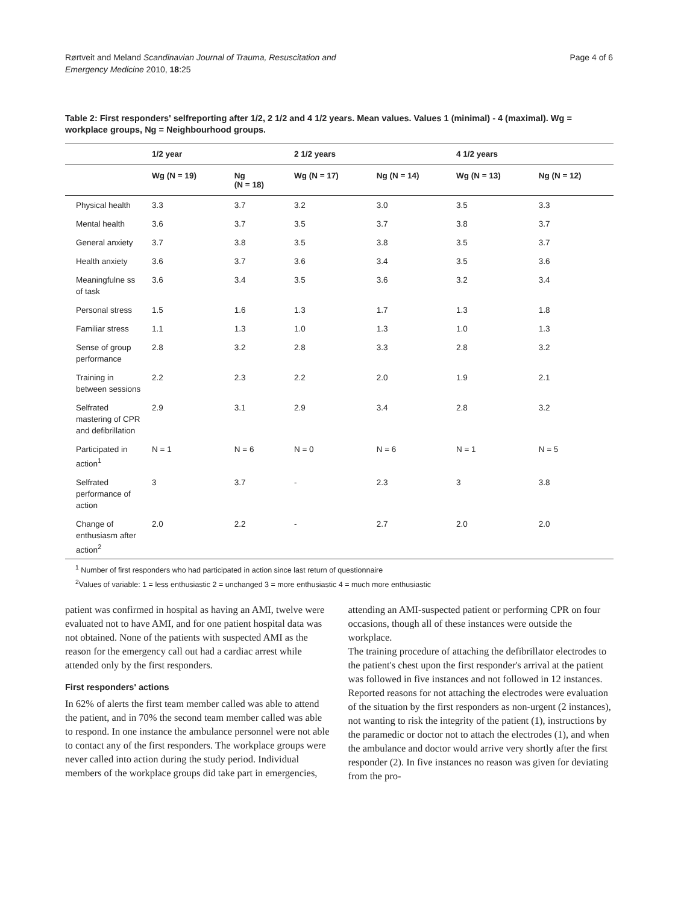Rørtveit and Meland Scandinavian Journal of Trauma, Resuscitation and
Emergency Medicine 2010, 18:25
Page 4 of 6
Table 2: First responders' selfreporting after 1/2, 2 1/2 and 4 1/2 years. Mean values. Values 1 (minimal) - 4 (maximal). Wg = workplace groups, Ng = Neighbourhood groups.
| | 1/2 year | | 2 1/2 years | | 4 1/2 years | |
| --- | --- | --- | --- | --- | --- | --- |
| | Wg (N = 19) | Ng (N = 18) | Wg (N = 17) | Ng (N = 14) | Wg (N = 13) | Ng (N = 12) |
| Physical health | 3.3 | 3.7 | 3.2 | 3.0 | 3.5 | 3.3 |
| Mental health | 3.6 | 3.7 | 3.5 | 3.7 | 3.8 | 3.7 |
| General anxiety | 3.7 | 3.8 | 3.5 | 3.8 | 3.5 | 3.7 |
| Health anxiety | 3.6 | 3.7 | 3.6 | 3.4 | 3.5 | 3.6 |
| Meaningfulne ss of task | 3.6 | 3.4 | 3.5 | 3.6 | 3.2 | 3.4 |
| Personal stress | 1.5 | 1.6 | 1.3 | 1.7 | 1.3 | 1.8 |
| Familiar stress | 1.1 | 1.3 | 1.0 | 1.3 | 1.0 | 1.3 |
| Sense of group performance | 2.8 | 3.2 | 2.8 | 3.3 | 2.8 | 3.2 |
| Training in between sessions | 2.2 | 2.3 | 2.2 | 2.0 | 1.9 | 2.1 |
| Selfrated mastering of CPR and defibrillation | 2.9 | 3.1 | 2.9 | 3.4 | 2.8 | 3.2 |
| Participated in action<sup>1</sup> | N = 1 | N = 6 | N = 0 | N = 6 | N = 1 | N = 5 |
| Selfrated performance of action | 3 | 3.7 | - | 2.3 | 3 | 3.8 |
| Change of enthusiasm after action<sup>2</sup> | 2.0 | 2.2 | - | 2.7 | 2.0 | 2.0 |
<sup>1</sup> Number of first responders who had participated in action since last return of questionnaire
<sup>2</sup> Values of variable: 1 = less enthusiastic 2 = unchanged 3 = more enthusiastic 4 = much more enthusiastic
patient was confirmed in hospital as having an AMI, twelve were evaluated not to have AMI, and for one patient hospital data was not obtained. None of the patients with suspected AMI as the reason for the emergency call out had a cardiac arrest while attended only by the first responders.
First responders' actions
In 62% of alerts the first team member called was able to attend the patient, and in 70% the second team member called was able to respond. In one instance the ambulance personnel were not able to contact any of the first responders. The workplace groups were never called into action during the study period. Individual members of the workplace groups did take part in emergencies,
attending an AMI-suspected patient or performing CPR on four occasions, though all of these instances were outside the workplace.
The training procedure of attaching the defibrillator electrodes to the patient's chest upon the first responder's arrival at the patient was followed in five instances and not followed in 12 instances. Reported reasons for not attaching the electrodes were evaluation of the situation by the first responders as non-urgent (2 instances), not wanting to risk the integrity of the patient (1), instructions by the paramedic or doctor not to attach the electrodes (1), and when the ambulance and doctor would arrive very shortly after the first responder (2). In five instances no reason was given for deviating from the pro-